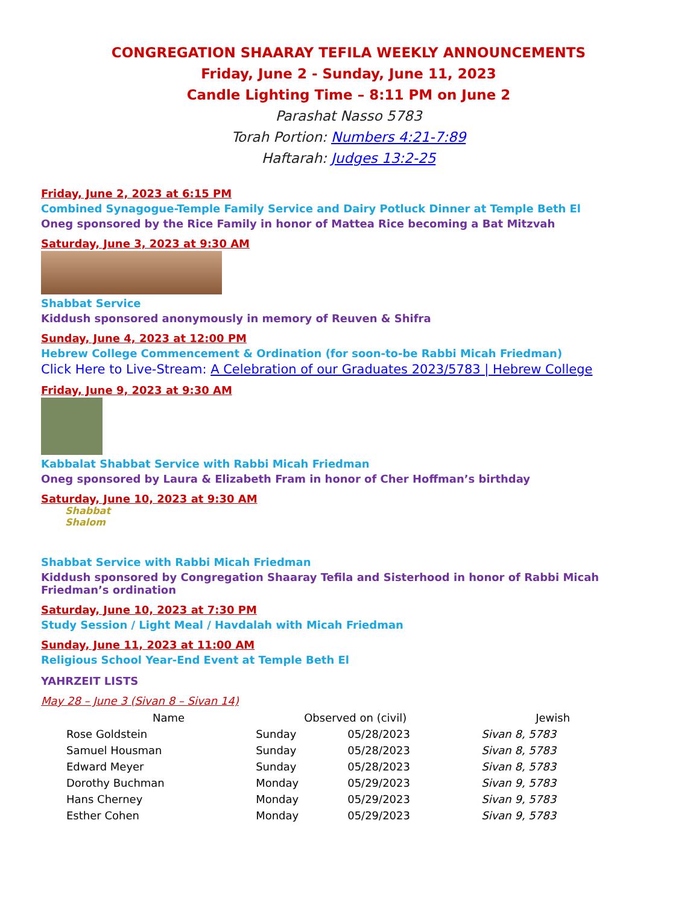CONGREGATION SHAARAY TEFILA WEEKLY ANNOUNCEMENTS
Friday, June 2 - Sunday, June 11, 2023
Candle Lighting Time – 8:11 PM on June 2
Parashat Nasso 5783
Torah Portion: Numbers 4:21-7:89
Haftarah: Judges 13:2-25
Friday, June 2, 2023 at 6:15 PM
Combined Synagogue-Temple Family Service and Dairy Potluck Dinner at Temple Beth El
Oneg sponsored by the Rice Family in honor of Mattea Rice becoming a Bat Mitzvah
Saturday, June 3, 2023 at 9:30 AM
Shabbat Service
Kiddush sponsored anonymously in memory of Reuven & Shifra
Sunday, June 4, 2023 at 12:00 PM
Hebrew College Commencement & Ordination (for soon-to-be Rabbi Micah Friedman)
Click Here to Live-Stream: A Celebration of our Graduates 2023/5783 | Hebrew College
Friday, June 9, 2023 at 9:30 AM
Kabbalat Shabbat Service with Rabbi Micah Friedman
Oneg sponsored by Laura & Elizabeth Fram in honor of Cher Hoffman’s birthday
Saturday, June 10, 2023 at 9:30 AM
Shabbat Shalom
Shabbat Service with Rabbi Micah Friedman
Kiddush sponsored by Congregation Shaaray Tefila and Sisterhood in honor of Rabbi Micah Friedman’s ordination
Saturday, June 10, 2023 at 7:30 PM
Study Session / Light Meal / Havdalah with Micah Friedman
Sunday, June 11, 2023 at 11:00 AM
Religious School Year-End Event at Temple Beth El
YAHRZEIT LISTS
May 28 – June 3 (Sivan 8 – Sivan 14)
| Name | Observed on (civil) | | Jewish |
| --- | --- | --- | --- |
| Rose Goldstein | Sunday | 05/28/2023 | Sivan 8, 5783 |
| Samuel Housman | Sunday | 05/28/2023 | Sivan 8, 5783 |
| Edward Meyer | Sunday | 05/28/2023 | Sivan 8, 5783 |
| Dorothy Buchman | Monday | 05/29/2023 | Sivan 9, 5783 |
| Hans Cherney | Monday | 05/29/2023 | Sivan 9, 5783 |
| Esther Cohen | Monday | 05/29/2023 | Sivan 9, 5783 |